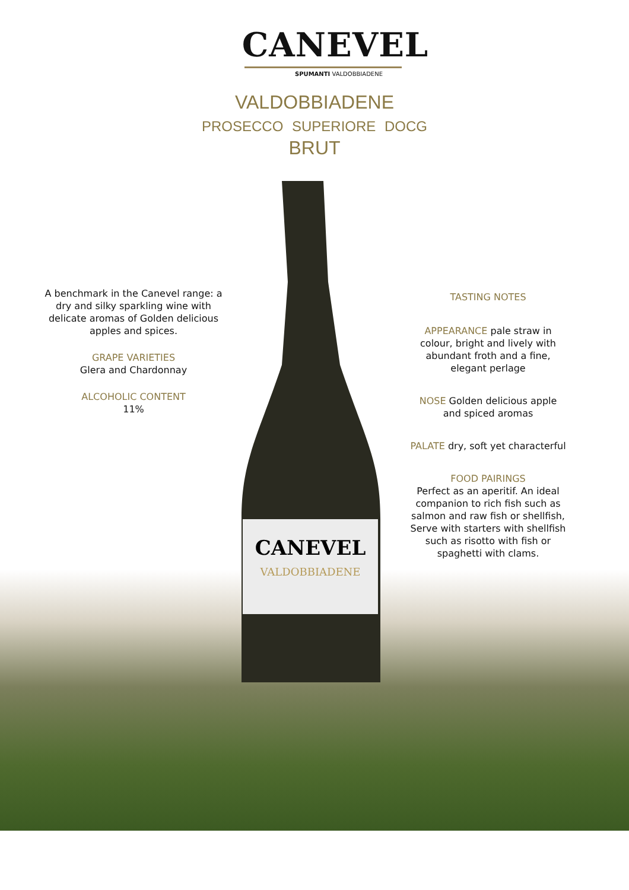CANEVEL
VALDOBBIADENE
CANEVEL
SPUMANTI VALDOBBIADENE
VALDOBBIADENE
PROSECCO SUPERIORE DOCG
BRUT
A benchmark in the Canevel range: a dry and silky sparkling wine with delicate aromas of Golden delicious apples and spices.
GRAPE VARIETIES
Glera and Chardonnay
ALCOHOLIC CONTENT
11%
TASTING NOTES
APPEARANCE pale straw in colour, bright and lively with abundant froth and a fine, elegant perlage
NOSE Golden delicious apple and spiced aromas
PALATE dry, soft yet characterful
FOOD PAIRINGS
Perfect as an aperitif. An ideal companion to rich fish such as salmon and raw fish or shellfish, Serve with starters with shellfish such as risotto with fish or spaghetti with clams.